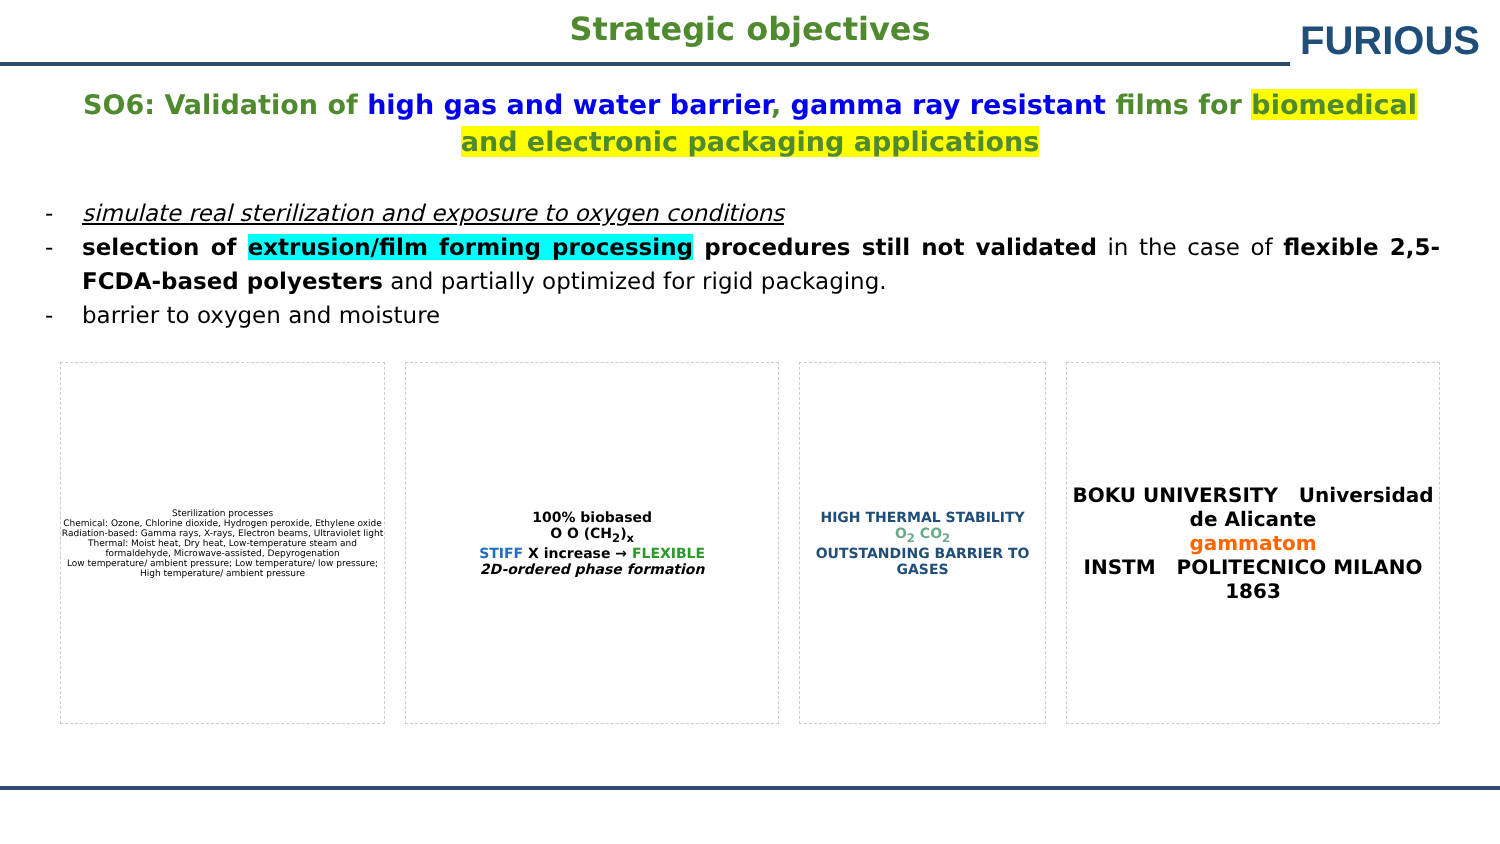Strategic objectives
FURIOUS
SO6: Validation of high gas and water barrier, gamma ray resistant films for biomedical and electronic packaging applications
- simulate real sterilization and exposure to oxygen conditions
- selection of extrusion/film forming processing procedures still not validated in the case of flexible 2,5-FCDA-based polyesters and partially optimized for rigid packaging.
- barrier to oxygen and moisture
Sterilization processes
Chemical: Ozone, Chlorine dioxide, Hydrogen peroxide, Ethylene oxide
Radiation-based: Gamma rays, X-rays, Electron beams, Ultraviolet light
Thermal: Moist heat, Dry heat, Low-temperature steam and formaldehyde, Microwave-assisted, Depyrogenation
Low temperature/ ambient pressure; Low temperature/ low pressure; High temperature/ ambient pressure
100% biobased
O O (CH<sub>2</sub>)<sub>x</sub>
STIFF X increase → FLEXIBLE
2D-ordered phase formation
HIGH THERMAL STABILITY
O<sub>2</sub> CO<sub>2</sub>
OUTSTANDING BARRIER TO GASES
BOKU UNIVERSITY Universidad de Alicante
gammatom
INSTM POLITECNICO MILANO 1863